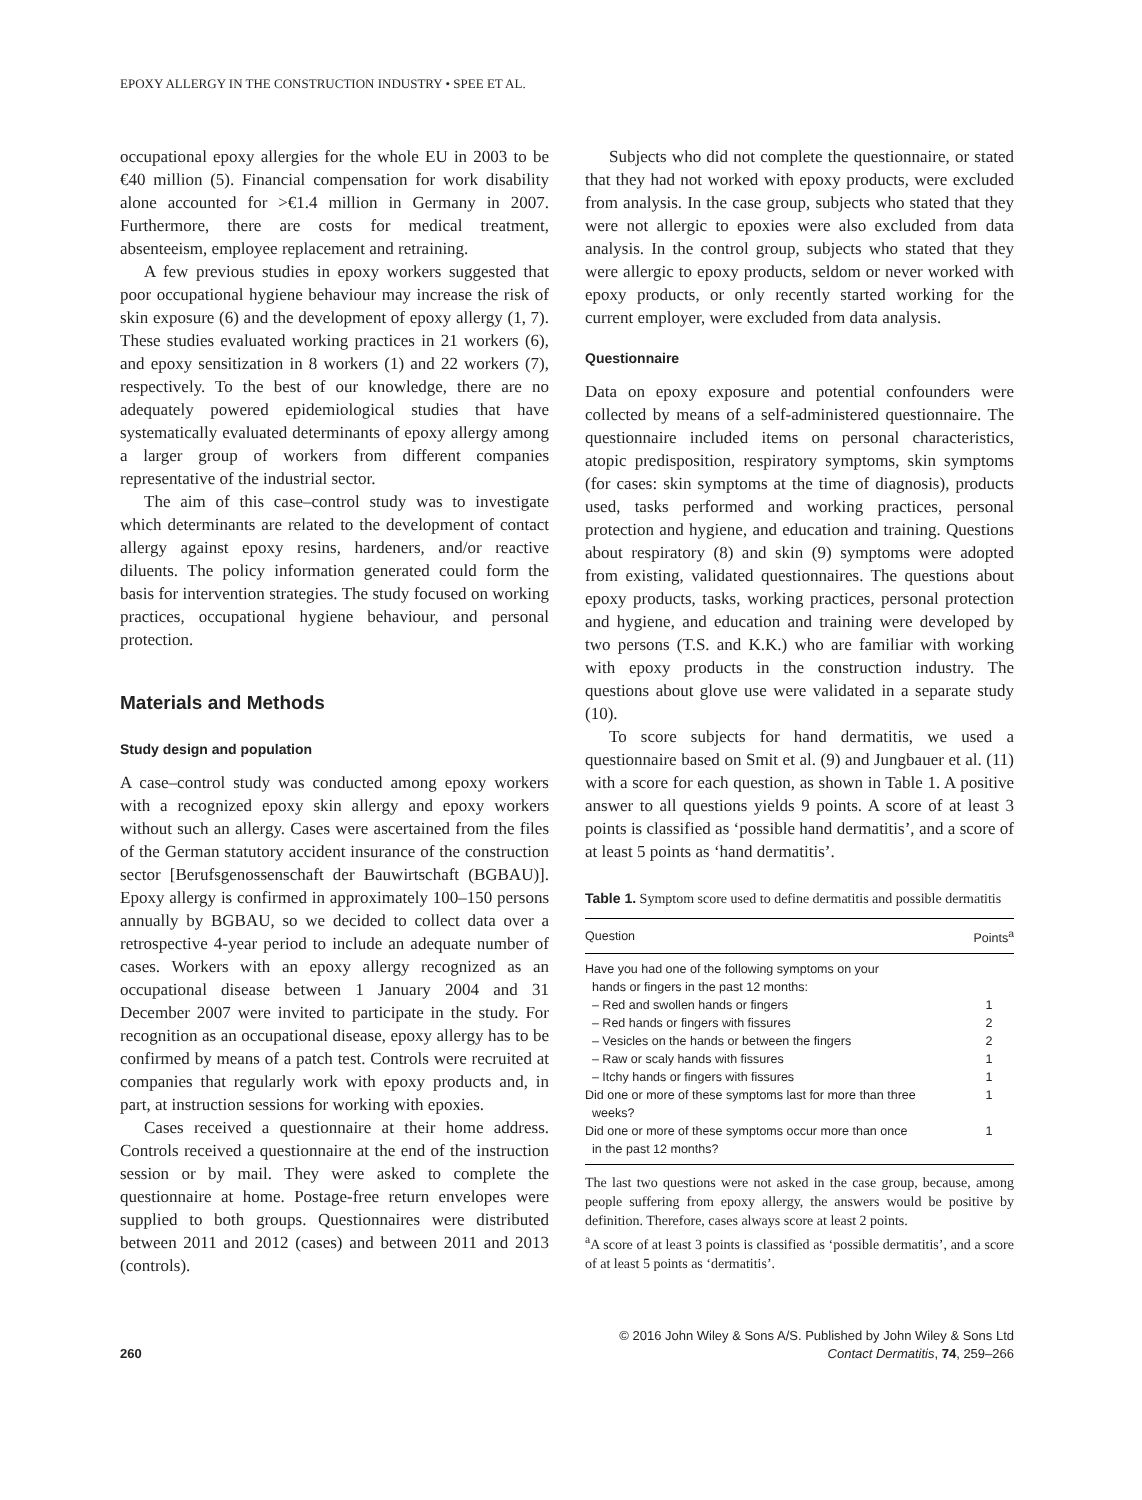EPOXY ALLERGY IN THE CONSTRUCTION INDUSTRY • SPEE ET AL.
occupational epoxy allergies for the whole EU in 2003 to be €40 million (5). Financial compensation for work disability alone accounted for >€1.4 million in Germany in 2007. Furthermore, there are costs for medical treatment, absenteeism, employee replacement and retraining.
A few previous studies in epoxy workers suggested that poor occupational hygiene behaviour may increase the risk of skin exposure (6) and the development of epoxy allergy (1, 7). These studies evaluated working practices in 21 workers (6), and epoxy sensitization in 8 workers (1) and 22 workers (7), respectively. To the best of our knowledge, there are no adequately powered epidemiological studies that have systematically evaluated determinants of epoxy allergy among a larger group of workers from different companies representative of the industrial sector.
The aim of this case–control study was to investigate which determinants are related to the development of contact allergy against epoxy resins, hardeners, and/or reactive diluents. The policy information generated could form the basis for intervention strategies. The study focused on working practices, occupational hygiene behaviour, and personal protection.
Materials and Methods
Study design and population
A case–control study was conducted among epoxy workers with a recognized epoxy skin allergy and epoxy workers without such an allergy. Cases were ascertained from the files of the German statutory accident insurance of the construction sector [Berufsgenossenschaft der Bauwirtschaft (BGBAU)]. Epoxy allergy is confirmed in approximately 100–150 persons annually by BGBAU, so we decided to collect data over a retrospective 4-year period to include an adequate number of cases. Workers with an epoxy allergy recognized as an occupational disease between 1 January 2004 and 31 December 2007 were invited to participate in the study. For recognition as an occupational disease, epoxy allergy has to be confirmed by means of a patch test. Controls were recruited at companies that regularly work with epoxy products and, in part, at instruction sessions for working with epoxies.
Cases received a questionnaire at their home address. Controls received a questionnaire at the end of the instruction session or by mail. They were asked to complete the questionnaire at home. Postage-free return envelopes were supplied to both groups. Questionnaires were distributed between 2011 and 2012 (cases) and between 2011 and 2013 (controls).
Subjects who did not complete the questionnaire, or stated that they had not worked with epoxy products, were excluded from analysis. In the case group, subjects who stated that they were not allergic to epoxies were also excluded from data analysis. In the control group, subjects who stated that they were allergic to epoxy products, seldom or never worked with epoxy products, or only recently started working for the current employer, were excluded from data analysis.
Questionnaire
Data on epoxy exposure and potential confounders were collected by means of a self-administered questionnaire. The questionnaire included items on personal characteristics, atopic predisposition, respiratory symptoms, skin symptoms (for cases: skin symptoms at the time of diagnosis), products used, tasks performed and working practices, personal protection and hygiene, and education and training. Questions about respiratory (8) and skin (9) symptoms were adopted from existing, validated questionnaires. The questions about epoxy products, tasks, working practices, personal protection and hygiene, and education and training were developed by two persons (T.S. and K.K.) who are familiar with working with epoxy products in the construction industry. The questions about glove use were validated in a separate study (10).
To score subjects for hand dermatitis, we used a questionnaire based on Smit et al. (9) and Jungbauer et al. (11) with a score for each question, as shown in Table 1. A positive answer to all questions yields 9 points. A score of at least 3 points is classified as ‘possible hand dermatitis’, and a score of at least 5 points as ‘hand dermatitis’.
Table 1. Symptom score used to define dermatitis and possible dermatitis
| Question | Points<sup>a</sup> |
| --- | --- |
| Have you had one of the following symptoms on your hands or fingers in the past 12 months: | |
| – Red and swollen hands or fingers | 1 |
| – Red hands or fingers with fissures | 2 |
| – Vesicles on the hands or between the fingers | 2 |
| – Raw or scaly hands with fissures | 1 |
| – Itchy hands or fingers with fissures | 1 |
| Did one or more of these symptoms last for more than three weeks? | 1 |
| Did one or more of these symptoms occur more than once in the past 12 months? | 1 |
The last two questions were not asked in the case group, because, among people suffering from epoxy allergy, the answers would be positive by definition. Therefore, cases always score at least 2 points.
<sup>a</sup> A score of at least 3 points is classified as ‘possible dermatitis’, and a score of at least 5 points as ‘dermatitis’.
260
© 2016 John Wiley & Sons A/S. Published by John Wiley & Sons Ltd
Contact Dermatitis, 74, 259–266